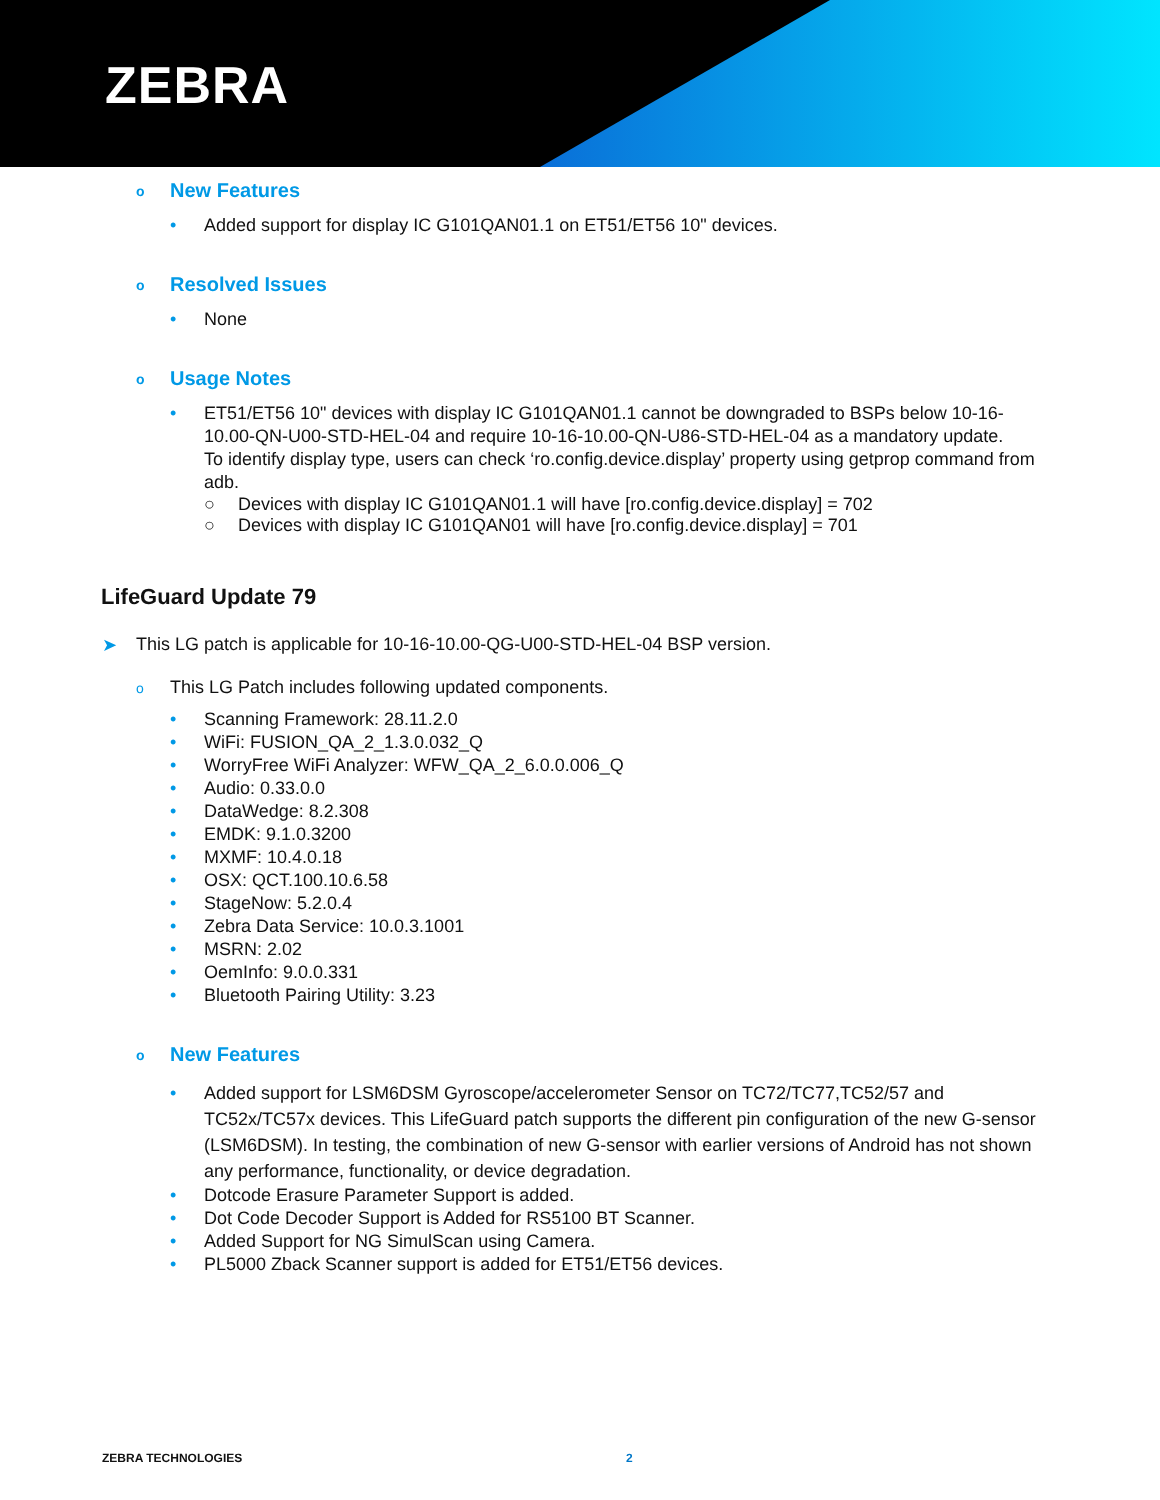ZEBRA
o New Features
• Added support for display IC G101QAN01.1 on ET51/ET56 10" devices.
o Resolved Issues
• None
o Usage Notes
• ET51/ET56 10" devices with display IC G101QAN01.1 cannot be downgraded to BSPs below 10-16-10.00-QN-U00-STD-HEL-04 and require 10-16-10.00-QN-U86-STD-HEL-04 as a mandatory update.
To identify display type, users can check ‘ro.config.device.display’ property using getprop command from adb.
○ Devices with display IC G101QAN01.1 will have [ro.config.device.display] = 702
○ Devices with display IC G101QAN01 will have [ro.config.device.display] = 701
LifeGuard Update 79
➤ This LG patch is applicable for 10-16-10.00-QG-U00-STD-HEL-04 BSP version.
o This LG Patch includes following updated components.
• Scanning Framework: 28.11.2.0
• WiFi: FUSION_QA_2_1.3.0.032_Q
• WorryFree WiFi Analyzer: WFW_QA_2_6.0.0.006_Q
• Audio: 0.33.0.0
• DataWedge: 8.2.308
• EMDK: 9.1.0.3200
• MXMF: 10.4.0.18
• OSX: QCT.100.10.6.58
• StageNow: 5.2.0.4
• Zebra Data Service: 10.0.3.1001
• MSRN: 2.02
• OemInfo: 9.0.0.331
• Bluetooth Pairing Utility: 3.23
o New Features
• Added support for LSM6DSM Gyroscope/accelerometer Sensor on TC72/TC77,TC52/57 and TC52x/TC57x devices. This LifeGuard patch supports the different pin configuration of the new G-sensor (LSM6DSM). In testing, the combination of new G-sensor with earlier versions of Android has not shown any performance, functionality, or device degradation.
• Dotcode Erasure Parameter Support is added.
• Dot Code Decoder Support is Added for RS5100 BT Scanner.
• Added Support for NG SimulScan using Camera.
• PL5000 Zback Scanner support is added for ET51/ET56 devices.
ZEBRA TECHNOLOGIES 2